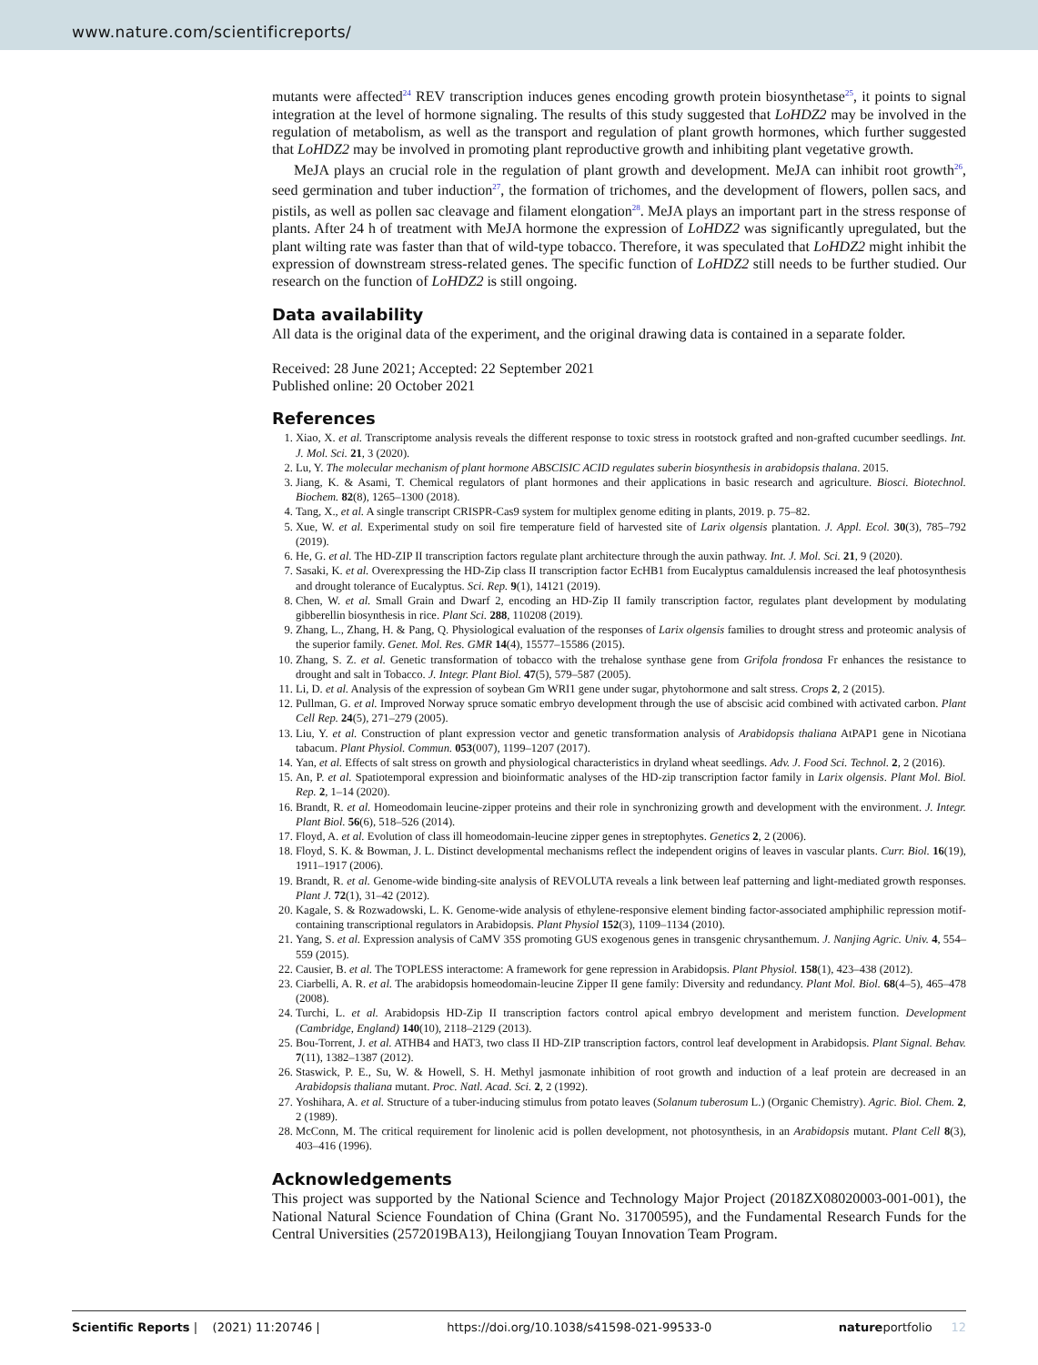www.nature.com/scientificreports/
mutants were affected<sup>24</sup> REV transcription induces genes encoding growth protein biosynthetase<sup>25</sup>, it points to signal integration at the level of hormone signaling. The results of this study suggested that LoHDZ2 may be involved in the regulation of metabolism, as well as the transport and regulation of plant growth hormones, which further suggested that LoHDZ2 may be involved in promoting plant reproductive growth and inhibiting plant vegetative growth.
MeJA plays an crucial role in the regulation of plant growth and development. MeJA can inhibit root growth<sup>26</sup>, seed germination and tuber induction<sup>27</sup>, the formation of trichomes, and the development of flowers, pollen sacs, and pistils, as well as pollen sac cleavage and filament elongation<sup>28</sup>. MeJA plays an important part in the stress response of plants. After 24 h of treatment with MeJA hormone the expression of LoHDZ2 was significantly upregulated, but the plant wilting rate was faster than that of wild-type tobacco. Therefore, it was speculated that LoHDZ2 might inhibit the expression of downstream stress-related genes. The specific function of LoHDZ2 still needs to be further studied. Our research on the function of LoHDZ2 is still ongoing.
Data availability
All data is the original data of the experiment, and the original drawing data is contained in a separate folder.
Received: 28 June 2021; Accepted: 22 September 2021
Published online: 20 October 2021
References
1. Xiao, X. et al. Transcriptome analysis reveals the different response to toxic stress in rootstock grafted and non-grafted cucumber seedlings. Int. J. Mol. Sci. 21, 3 (2020).
2. Lu, Y. The molecular mechanism of plant hormone ABSCISIC ACID regulates suberin biosynthesis in arabidopsis thalana. 2015.
3. Jiang, K. & Asami, T. Chemical regulators of plant hormones and their applications in basic research and agriculture. Biosci. Biotechnol. Biochem. 82(8), 1265–1300 (2018).
4. Tang, X., et al. A single transcript CRISPR-Cas9 system for multiplex genome editing in plants, 2019. p. 75–82.
5. Xue, W. et al. Experimental study on soil fire temperature field of harvested site of Larix olgensis plantation. J. Appl. Ecol. 30(3), 785–792 (2019).
6. He, G. et al. The HD-ZIP II transcription factors regulate plant architecture through the auxin pathway. Int. J. Mol. Sci. 21, 9 (2020).
7. Sasaki, K. et al. Overexpressing the HD-Zip class II transcription factor EcHB1 from Eucalyptus camaldulensis increased the leaf photosynthesis and drought tolerance of Eucalyptus. Sci. Rep. 9(1), 14121 (2019).
8. Chen, W. et al. Small Grain and Dwarf 2, encoding an HD-Zip II family transcription factor, regulates plant development by modulating gibberellin biosynthesis in rice. Plant Sci. 288, 110208 (2019).
9. Zhang, L., Zhang, H. & Pang, Q. Physiological evaluation of the responses of Larix olgensis families to drought stress and proteomic analysis of the superior family. Genet. Mol. Res. GMR 14(4), 15577–15586 (2015).
10. Zhang, S. Z. et al. Genetic transformation of tobacco with the trehalose synthase gene from Grifola frondosa Fr enhances the resistance to drought and salt in Tobacco. J. Integr. Plant Biol. 47(5), 579–587 (2005).
11. Li, D. et al. Analysis of the expression of soybean Gm WRI1 gene under sugar, phytohormone and salt stress. Crops 2, 2 (2015).
12. Pullman, G. et al. Improved Norway spruce somatic embryo development through the use of abscisic acid combined with activated carbon. Plant Cell Rep. 24(5), 271–279 (2005).
13. Liu, Y. et al. Construction of plant expression vector and genetic transformation analysis of Arabidopsis thaliana AtPAP1 gene in Nicotiana tabacum. Plant Physiol. Commun. 053(007), 1199–1207 (2017).
14. Yan, et al. Effects of salt stress on growth and physiological characteristics in dryland wheat seedlings. Adv. J. Food Sci. Technol. 2, 2 (2016).
15. An, P. et al. Spatiotemporal expression and bioinformatic analyses of the HD-zip transcription factor family in Larix olgensis. Plant Mol. Biol. Rep. 2, 1–14 (2020).
16. Brandt, R. et al. Homeodomain leucine-zipper proteins and their role in synchronizing growth and development with the environment. J. Integr. Plant Biol. 56(6), 518–526 (2014).
17. Floyd, A. et al. Evolution of class ill homeodomain-leucine zipper genes in streptophytes. Genetics 2, 2 (2006).
18. Floyd, S. K. & Bowman, J. L. Distinct developmental mechanisms reflect the independent origins of leaves in vascular plants. Curr. Biol. 16(19), 1911–1917 (2006).
19. Brandt, R. et al. Genome-wide binding-site analysis of REVOLUTA reveals a link between leaf patterning and light-mediated growth responses. Plant J. 72(1), 31–42 (2012).
20. Kagale, S. & Rozwadowski, L. K. Genome-wide analysis of ethylene-responsive element binding factor-associated amphiphilic repression motif-containing transcriptional regulators in Arabidopsis. Plant Physiol 152(3), 1109–1134 (2010).
21. Yang, S. et al. Expression analysis of CaMV 35S promoting GUS exogenous genes in transgenic chrysanthemum. J. Nanjing Agric. Univ. 4, 554–559 (2015).
22. Causier, B. et al. The TOPLESS interactome: A framework for gene repression in Arabidopsis. Plant Physiol. 158(1), 423–438 (2012).
23. Ciarbelli, A. R. et al. The arabidopsis homeodomain-leucine Zipper II gene family: Diversity and redundancy. Plant Mol. Biol. 68(4–5), 465–478 (2008).
24. Turchi, L. et al. Arabidopsis HD-Zip II transcription factors control apical embryo development and meristem function. Development (Cambridge, England) 140(10), 2118–2129 (2013).
25. Bou-Torrent, J. et al. ATHB4 and HAT3, two class II HD-ZIP transcription factors, control leaf development in Arabidopsis. Plant Signal. Behav. 7(11), 1382–1387 (2012).
26. Staswick, P. E., Su, W. & Howell, S. H. Methyl jasmonate inhibition of root growth and induction of a leaf protein are decreased in an Arabidopsis thaliana mutant. Proc. Natl. Acad. Sci. 2, 2 (1992).
27. Yoshihara, A. et al. Structure of a tuber-inducing stimulus from potato leaves (Solanum tuberosum L.) (Organic Chemistry). Agric. Biol. Chem. 2, 2 (1989).
28. McConn, M. The critical requirement for linolenic acid is pollen development, not photosynthesis, in an Arabidopsis mutant. Plant Cell 8(3), 403–416 (1996).
Acknowledgements
This project was supported by the National Science and Technology Major Project (2018ZX08020003-001-001), the National Natural Science Foundation of China (Grant No. 31700595), and the Fundamental Research Funds for the Central Universities (2572019BA13), Heilongjiang Touyan Innovation Team Program.
Scientific Reports | (2021) 11:20746 | https://doi.org/10.1038/s41598-021-99533-0 natureportfolio 12